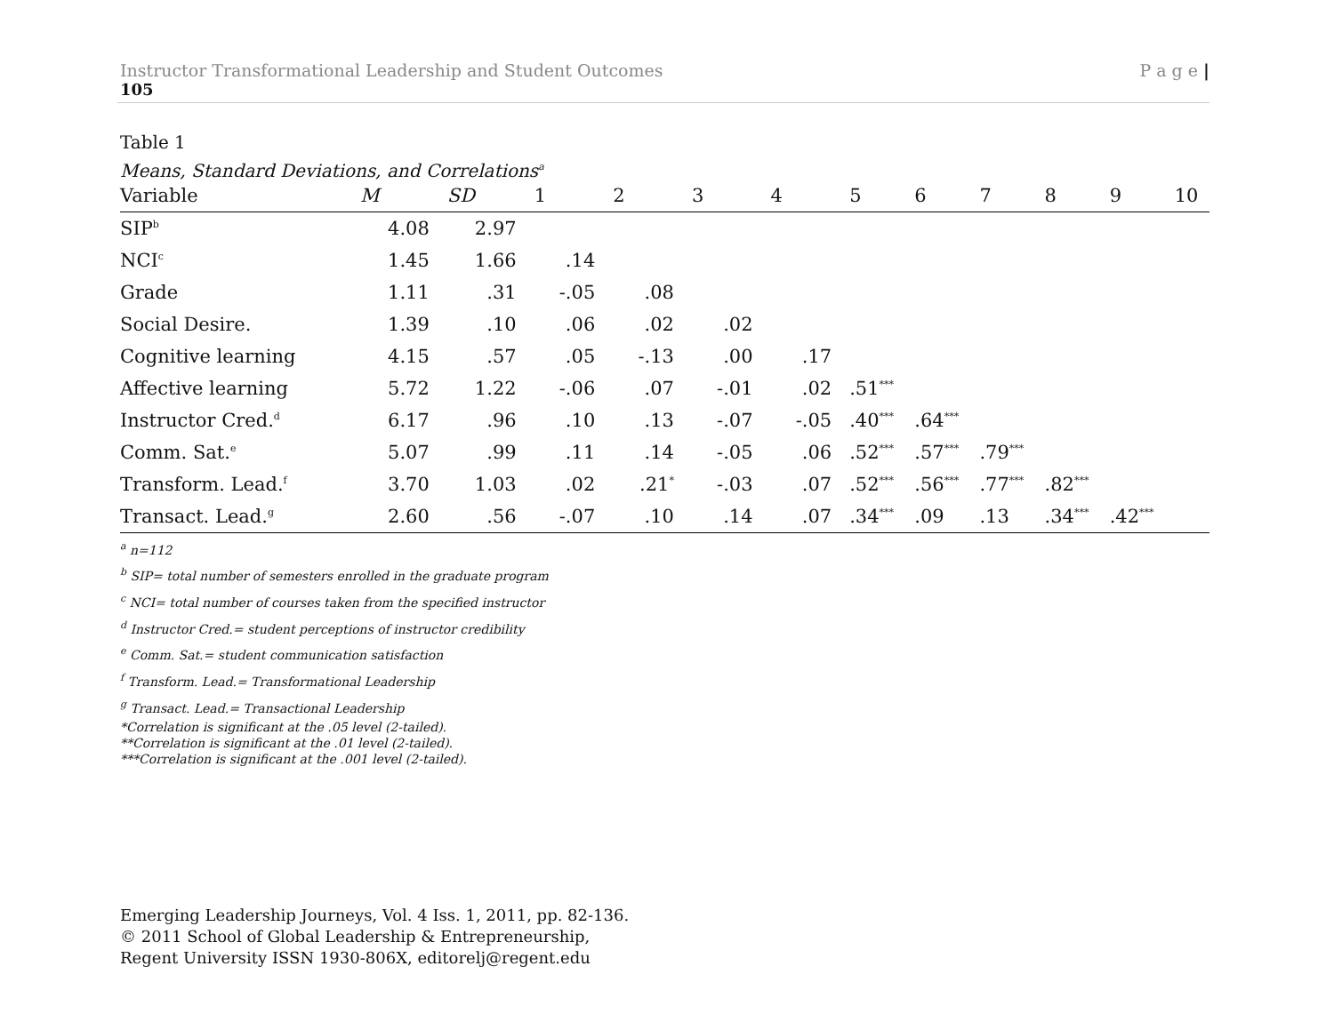Instructor Transformational Leadership and Student Outcomes P a g e |
105
Table 1
Means, Standard Deviations, and Correlations<sup>a</sup>
| Variable | M | SD | 1 | 2 | 3 | 4 | 5 | 6 | 7 | 8 | 9 | 10 |
| --- | --- | --- | --- | --- | --- | --- | --- | --- | --- | --- | --- | --- |
| SIP<sup>b</sup> | 4.08 | 2.97 | | | | | | | | | | |
| NCI<sup>c</sup> | 1.45 | 1.66 | .14 | | | | | | | | | |
| Grade | 1.11 | .31 | -.05 | .08 | | | | | | | | |
| Social Desire. | 1.39 | .10 | .06 | .02 | .02 | | | | | | | |
| Cognitive learning | 4.15 | .57 | .05 | -.13 | .00 | .17 | | | | | | |
| Affective learning | 5.72 | 1.22 | -.06 | .07 | -.01 | .02 | .51<sup>***</sup> | | | | | |
| Instructor Cred.<sup>d</sup> | 6.17 | .96 | .10 | .13 | -.07 | -.05 | .40<sup>***</sup> | .64<sup>***</sup> | | | | |
| Comm. Sat.<sup>e</sup> | 5.07 | .99 | .11 | .14 | -.05 | .06 | .52<sup>***</sup> | .57<sup>***</sup> | .79<sup>***</sup> | | | |
| Transform. Lead.<sup>f</sup> | 3.70 | 1.03 | .02 | .21<sup>*</sup> | -.03 | .07 | .52<sup>***</sup> | .56<sup>***</sup> | .77<sup>***</sup> | .82<sup>***</sup> | | |
| Transact. Lead.<sup>g</sup> | 2.60 | .56 | -.07 | .10 | .14 | .07 | .34<sup>***</sup> | .09 | .13 | .34<sup>***</sup> | .42<sup>***</sup> | |
<sup>a</sup> n=112
<sup>b</sup> SIP= total number of semesters enrolled in the graduate program
<sup>c</sup> NCI= total number of courses taken from the specified instructor
<sup>d</sup> Instructor Cred.= student perceptions of instructor credibility
<sup>e</sup> Comm. Sat.= student communication satisfaction
<sup>f</sup> Transform. Lead.= Transformational Leadership
<sup>g</sup> Transact. Lead.= Transactional Leadership
*Correlation is significant at the .05 level (2-tailed).
**Correlation is significant at the .01 level (2-tailed).
***Correlation is significant at the .001 level (2-tailed).
Emerging Leadership Journeys, Vol. 4 Iss. 1, 2011, pp. 82-136.
© 2011 School of Global Leadership & Entrepreneurship,
Regent University ISSN 1930-806X, editorelj@regent.edu